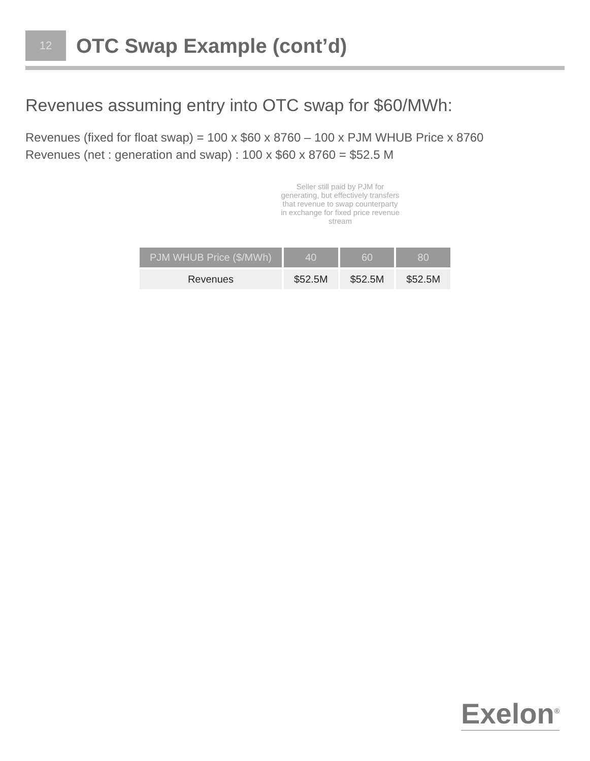12
OTC Swap Example (cont’d)
Revenues assuming entry into OTC swap for $60/MWh:
Revenues (fixed for float swap) = 100 x $60 x 8760 – 100 x PJM WHUB Price x 8760
Revenues (net : generation and swap) : 100 x $60 x 8760 = $52.5 M
Seller still paid by PJM for generating, but effectively transfers that revenue to swap counterparty in exchange for fixed price revenue stream
| PJM WHUB Price ($/MWh) | 40 | 60 | 80 |
| --- | --- | --- | --- |
| Revenues | $52.5M | $52.5M | $52.5M |
Exelon<sup>®</sup>